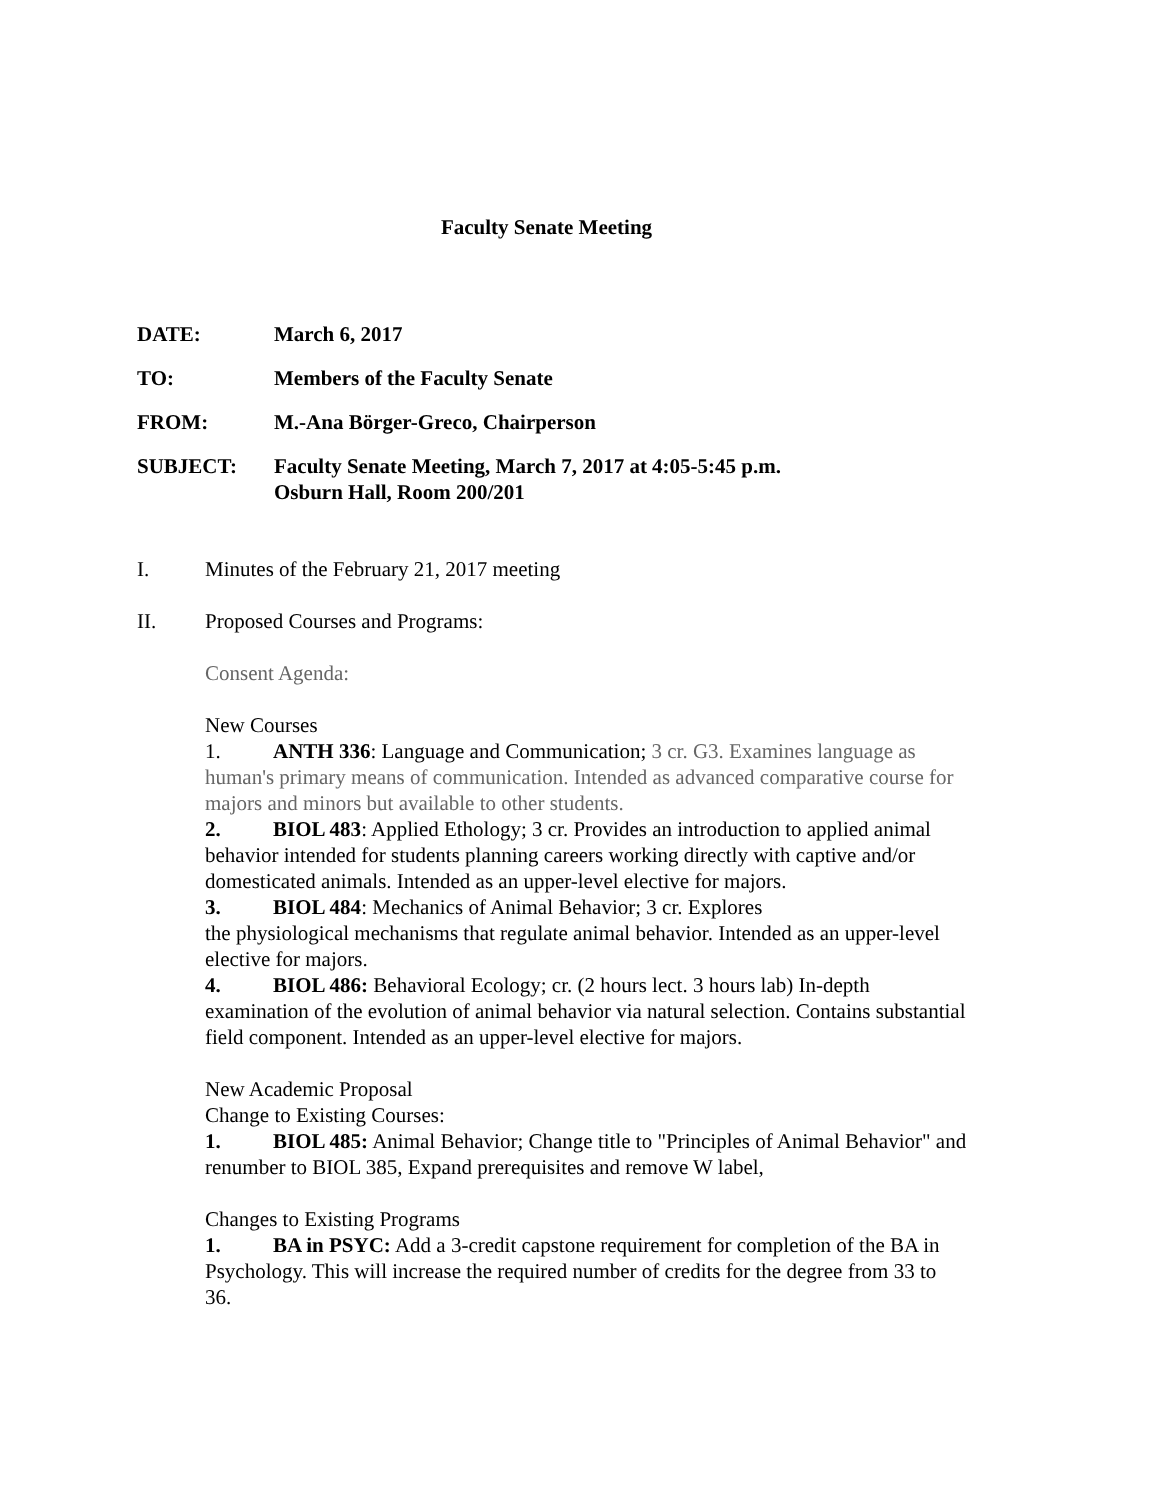Faculty Senate Meeting
DATE: March 6, 2017
TO: Members of the Faculty Senate
FROM: M.-Ana Börger-Greco, Chairperson
SUBJECT: Faculty Senate Meeting, March 7, 2017 at 4:05-5:45 p.m.
Osburn Hall, Room 200/201
I. Minutes of the February 21, 2017 meeting
II. Proposed Courses and Programs:
Consent Agenda:
New Courses
1. ANTH 336: Language and Communication; 3 cr. G3. Examines language as human's primary means of communication. Intended as advanced comparative course for majors and minors but available to other students.
2. BIOL 483: Applied Ethology; 3 cr. Provides an introduction to applied animal behavior intended for students planning careers working directly with captive and/or domesticated animals. Intended as an upper-level elective for majors.
3. BIOL 484: Mechanics of Animal Behavior; 3 cr. Explores
the physiological mechanisms that regulate animal behavior. Intended as an upper-level elective for majors.
4. BIOL 486: Behavioral Ecology; cr. (2 hours lect. 3 hours lab) In-depth examination of the evolution of animal behavior via natural selection. Contains substantial field component. Intended as an upper-level elective for majors.
New Academic Proposal
Change to Existing Courses:
1. BIOL 485: Animal Behavior; Change title to "Principles of Animal Behavior" and renumber to BIOL 385, Expand prerequisites and remove W label,
Changes to Existing Programs
1. BA in PSYC: Add a 3-credit capstone requirement for completion of the BA in Psychology. This will increase the required number of credits for the degree from 33 to 36.